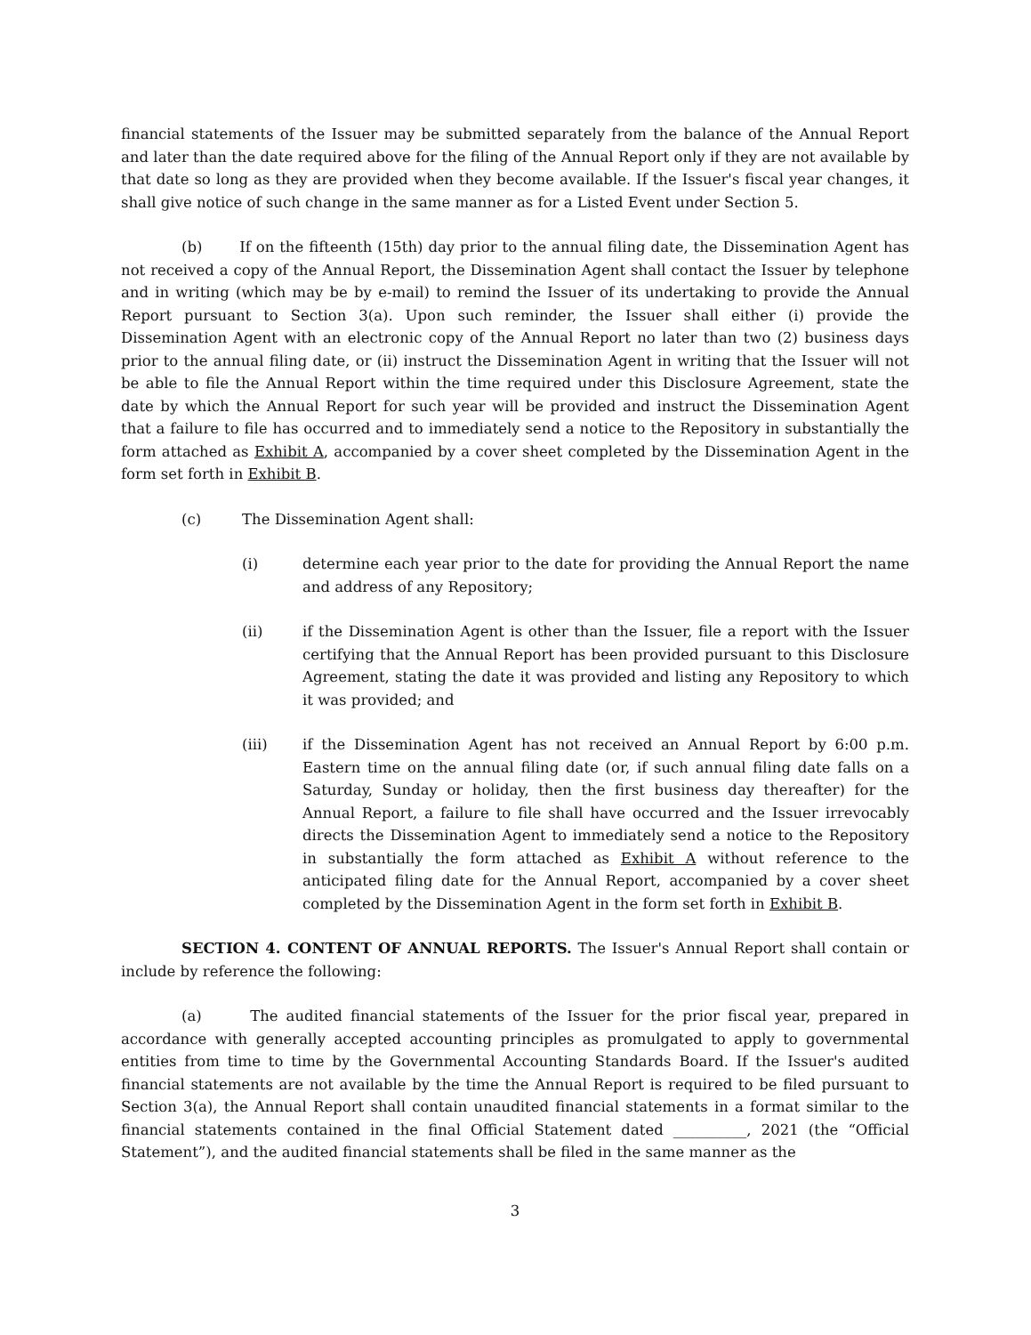financial statements of the Issuer may be submitted separately from the balance of the Annual Report and later than the date required above for the filing of the Annual Report only if they are not available by that date so long as they are provided when they become available. If the Issuer's fiscal year changes, it shall give notice of such change in the same manner as for a Listed Event under Section 5.
(b) If on the fifteenth (15th) day prior to the annual filing date, the Dissemination Agent has not received a copy of the Annual Report, the Dissemination Agent shall contact the Issuer by telephone and in writing (which may be by e-mail) to remind the Issuer of its undertaking to provide the Annual Report pursuant to Section 3(a). Upon such reminder, the Issuer shall either (i) provide the Dissemination Agent with an electronic copy of the Annual Report no later than two (2) business days prior to the annual filing date, or (ii) instruct the Dissemination Agent in writing that the Issuer will not be able to file the Annual Report within the time required under this Disclosure Agreement, state the date by which the Annual Report for such year will be provided and instruct the Dissemination Agent that a failure to file has occurred and to immediately send a notice to the Repository in substantially the form attached as Exhibit A, accompanied by a cover sheet completed by the Dissemination Agent in the form set forth in Exhibit B.
(c) The Dissemination Agent shall:
(i) determine each year prior to the date for providing the Annual Report the name and address of any Repository;
(ii) if the Dissemination Agent is other than the Issuer, file a report with the Issuer certifying that the Annual Report has been provided pursuant to this Disclosure Agreement, stating the date it was provided and listing any Repository to which it was provided; and
(iii) if the Dissemination Agent has not received an Annual Report by 6:00 p.m. Eastern time on the annual filing date (or, if such annual filing date falls on a Saturday, Sunday or holiday, then the first business day thereafter) for the Annual Report, a failure to file shall have occurred and the Issuer irrevocably directs the Dissemination Agent to immediately send a notice to the Repository in substantially the form attached as Exhibit A without reference to the anticipated filing date for the Annual Report, accompanied by a cover sheet completed by the Dissemination Agent in the form set forth in Exhibit B.
SECTION 4. CONTENT OF ANNUAL REPORTS. The Issuer's Annual Report shall contain or include by reference the following:
(a) The audited financial statements of the Issuer for the prior fiscal year, prepared in accordance with generally accepted accounting principles as promulgated to apply to governmental entities from time to time by the Governmental Accounting Standards Board. If the Issuer's audited financial statements are not available by the time the Annual Report is required to be filed pursuant to Section 3(a), the Annual Report shall contain unaudited financial statements in a format similar to the financial statements contained in the final Official Statement dated __________, 2021 (the “Official Statement”), and the audited financial statements shall be filed in the same manner as the
3